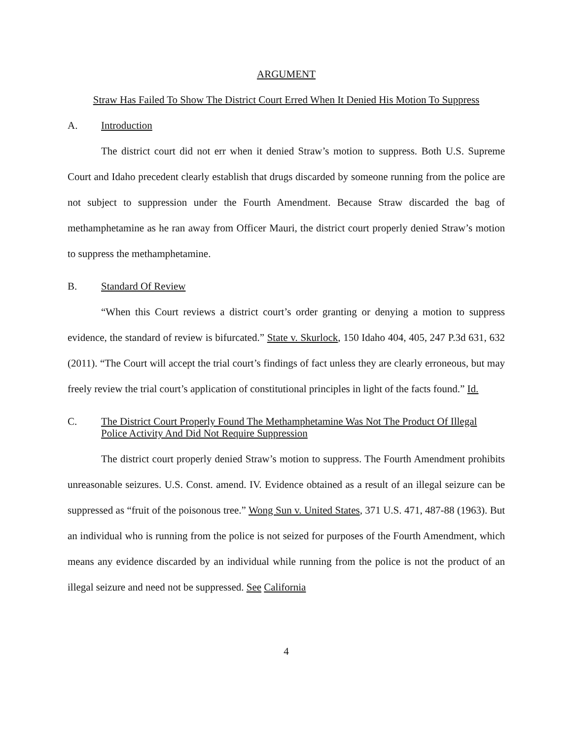ARGUMENT
Straw Has Failed To Show The District Court Erred When It Denied His Motion To Suppress
A. Introduction
The district court did not err when it denied Straw’s motion to suppress. Both U.S. Supreme Court and Idaho precedent clearly establish that drugs discarded by someone running from the police are not subject to suppression under the Fourth Amendment. Because Straw discarded the bag of methamphetamine as he ran away from Officer Mauri, the district court properly denied Straw’s motion to suppress the methamphetamine.
B. Standard Of Review
“When this Court reviews a district court’s order granting or denying a motion to suppress evidence, the standard of review is bifurcated.” State v. Skurlock, 150 Idaho 404, 405, 247 P.3d 631, 632 (2011). “The Court will accept the trial court’s findings of fact unless they are clearly erroneous, but may freely review the trial court’s application of constitutional principles in light of the facts found.” Id.
C. The District Court Properly Found The Methamphetamine Was Not The Product Of Illegal Police Activity And Did Not Require Suppression
The district court properly denied Straw’s motion to suppress. The Fourth Amendment prohibits unreasonable seizures. U.S. Const. amend. IV. Evidence obtained as a result of an illegal seizure can be suppressed as “fruit of the poisonous tree.” Wong Sun v. United States, 371 U.S. 471, 487-88 (1963). But an individual who is running from the police is not seized for purposes of the Fourth Amendment, which means any evidence discarded by an individual while running from the police is not the product of an illegal seizure and need not be suppressed. See California
4